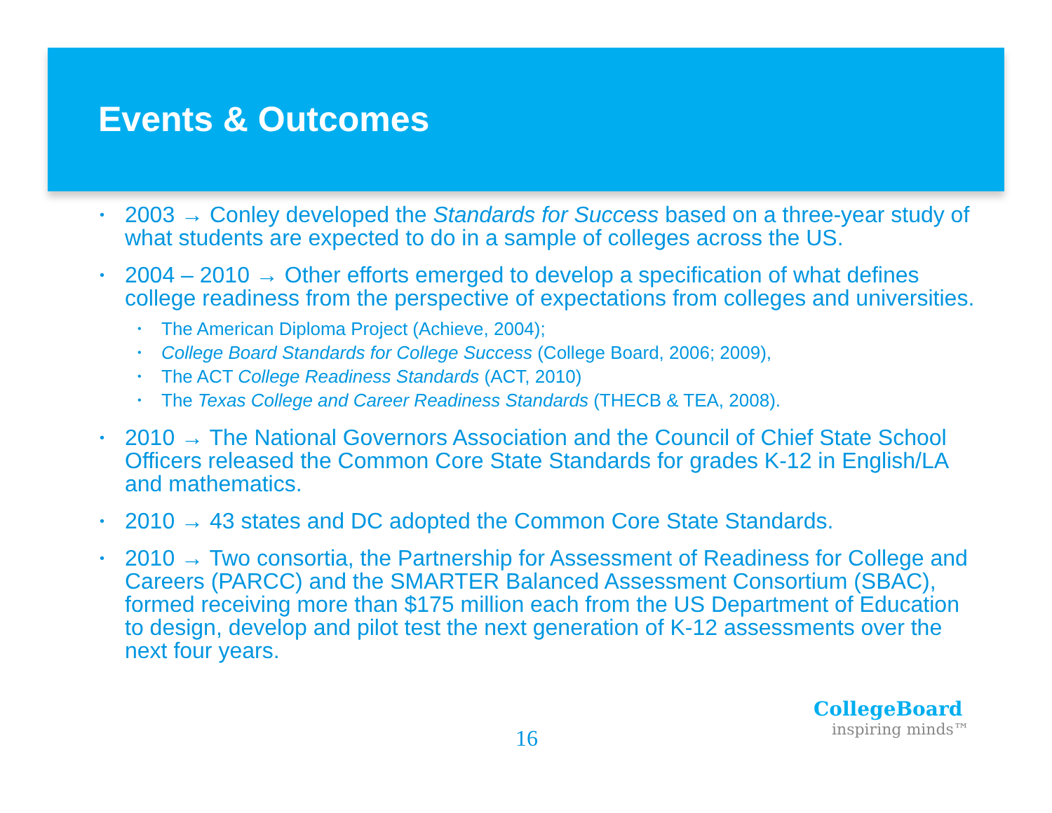Events & Outcomes
• 2003 → Conley developed the Standards for Success based on a three-year study of what students are expected to do in a sample of colleges across the US.
• 2004 – 2010 → Other efforts emerged to develop a specification of what defines college readiness from the perspective of expectations from colleges and universities.
• The American Diploma Project (Achieve, 2004);
• College Board Standards for College Success (College Board, 2006; 2009),
• The ACT College Readiness Standards (ACT, 2010)
• The Texas College and Career Readiness Standards (THECB & TEA, 2008).
• 2010 → The National Governors Association and the Council of Chief State School Officers released the Common Core State Standards for grades K-12 in English/LA and mathematics.
• 2010 → 43 states and DC adopted the Common Core State Standards.
• 2010 → Two consortia, the Partnership for Assessment of Readiness for College and Careers (PARCC) and the SMARTER Balanced Assessment Consortium (SBAC), formed receiving more than $175 million each from the US Department of Education to design, develop and pilot test the next generation of K-12 assessments over the next four years.
16
CollegeBoard
inspiring minds™